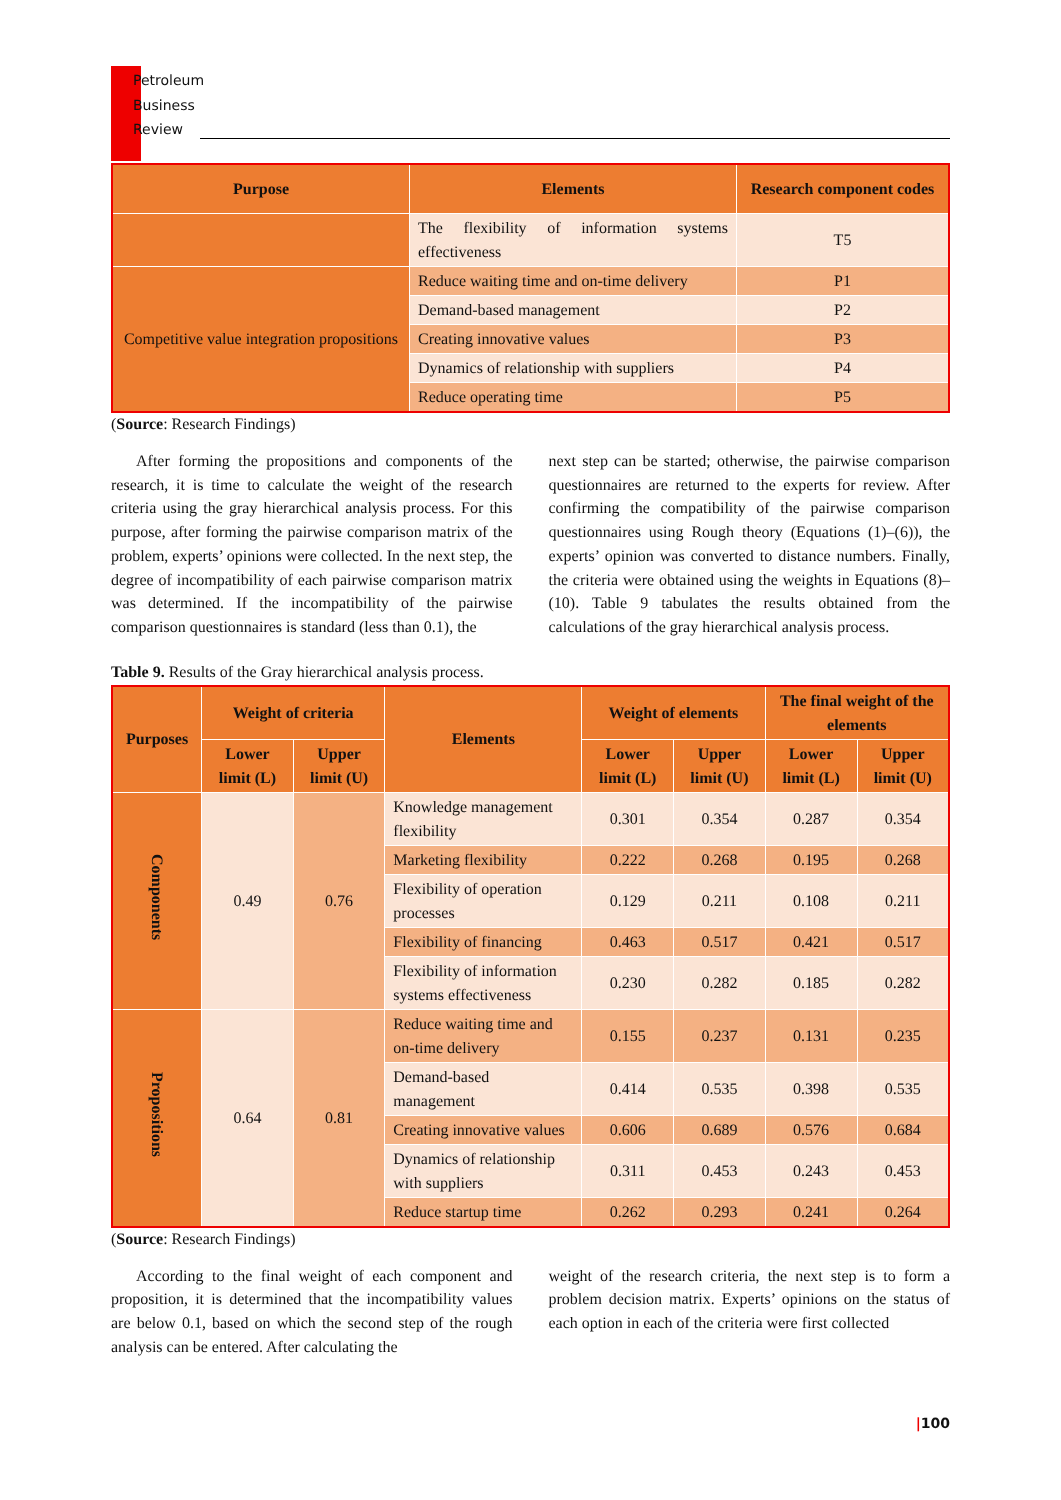Petroleum
Business
Review
| Purpose | Elements | Research component codes |
| --- | --- | --- |
| | The flexibility of information systems effectiveness | T5 |
| Competitive value integration propositions | Reduce waiting time and on-time delivery | P1 |
| | Demand-based management | P2 |
| | Creating innovative values | P3 |
| | Dynamics of relationship with suppliers | P4 |
| | Reduce operating time | P5 |
(Source: Research Findings)
After forming the propositions and components of the research, it is time to calculate the weight of the research criteria using the gray hierarchical analysis process. For this purpose, after forming the pairwise comparison matrix of the problem, experts’ opinions were collected. In the next step, the degree of incompatibility of each pairwise comparison matrix was determined. If the incompatibility of the pairwise comparison questionnaires is standard (less than 0.1), the
next step can be started; otherwise, the pairwise comparison questionnaires are returned to the experts for review. After confirming the compatibility of the pairwise comparison questionnaires using Rough theory (Equations (1)–(6)), the experts’ opinion was converted to distance numbers. Finally, the criteria were obtained using the weights in Equations (8)–(10). Table 9 tabulates the results obtained from the calculations of the gray hierarchical analysis process.
Table 9. Results of the Gray hierarchical analysis process.
| Purposes | Weight of criteria | | Elements | Weight of elements | | The final weight of the elements | |
| --- | --- | --- | --- | --- | --- | --- | --- |
| | Lower limit (L) | Upper limit (U) | | Lower limit (L) | Upper limit (U) | Lower limit (L) | Upper limit (U) |
| Components | 0.49 | 0.76 | Knowledge management flexibility | 0.301 | 0.354 | 0.287 | 0.354 |
| | | | Marketing flexibility | 0.222 | 0.268 | 0.195 | 0.268 |
| | | | Flexibility of operation processes | 0.129 | 0.211 | 0.108 | 0.211 |
| | | | Flexibility of financing | 0.463 | 0.517 | 0.421 | 0.517 |
| | | | Flexibility of information systems effectiveness | 0.230 | 0.282 | 0.185 | 0.282 |
| Propositions | 0.64 | 0.81 | Reduce waiting time and on-time delivery | 0.155 | 0.237 | 0.131 | 0.235 |
| | | | Demand-based management | 0.414 | 0.535 | 0.398 | 0.535 |
| | | | Creating innovative values | 0.606 | 0.689 | 0.576 | 0.684 |
| | | | Dynamics of relationship with suppliers | 0.311 | 0.453 | 0.243 | 0.453 |
| | | | Reduce startup time | 0.262 | 0.293 | 0.241 | 0.264 |
(Source: Research Findings)
According to the final weight of each component and proposition, it is determined that the incompatibility values are below 0.1, based on which the second step of the rough analysis can be entered. After calculating the
weight of the research criteria, the next step is to form a problem decision matrix. Experts’ opinions on the status of each option in each of the criteria were first collected
|100